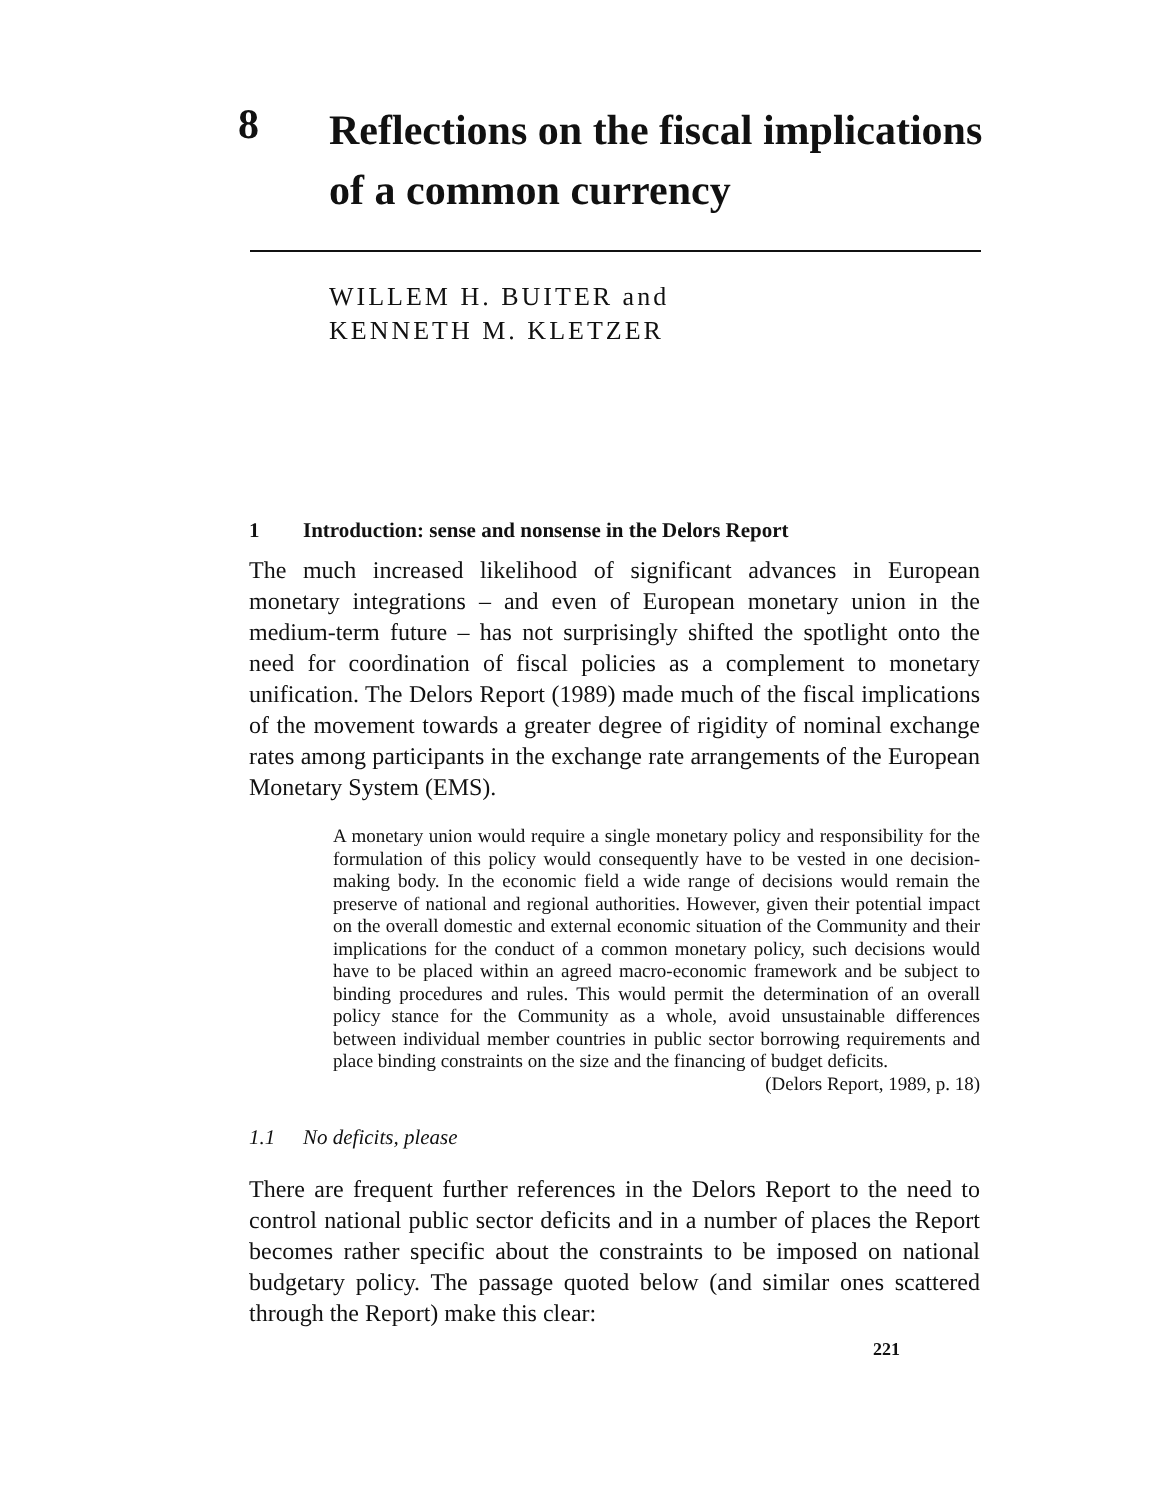8
Reflections on the fiscal implications
of a common currency
WILLEM H. BUITER and
KENNETH M. KLETZER
1 Introduction: sense and nonsense in the Delors Report
The much increased likelihood of significant advances in European monetary integrations – and even of European monetary union in the medium-term future – has not surprisingly shifted the spotlight onto the need for coordination of fiscal policies as a complement to monetary unification. The Delors Report (1989) made much of the fiscal implications of the movement towards a greater degree of rigidity of nominal exchange rates among participants in the exchange rate arrangements of the European Monetary System (EMS).
A monetary union would require a single monetary policy and responsibility for the formulation of this policy would consequently have to be vested in one decision-making body. In the economic field a wide range of decisions would remain the preserve of national and regional authorities. However, given their potential impact on the overall domestic and external economic situation of the Community and their implications for the conduct of a common monetary policy, such decisions would have to be placed within an agreed macro-economic framework and be subject to binding procedures and rules. This would permit the determination of an overall policy stance for the Community as a whole, avoid unsustainable differences between individual member countries in public sector borrowing requirements and place binding constraints on the size and the financing of budget deficits. (Delors Report, 1989, p. 18)
1.1 No deficits, please
There are frequent further references in the Delors Report to the need to control national public sector deficits and in a number of places the Report becomes rather specific about the constraints to be imposed on national budgetary policy. The passage quoted below (and similar ones scattered through the Report) make this clear:
221